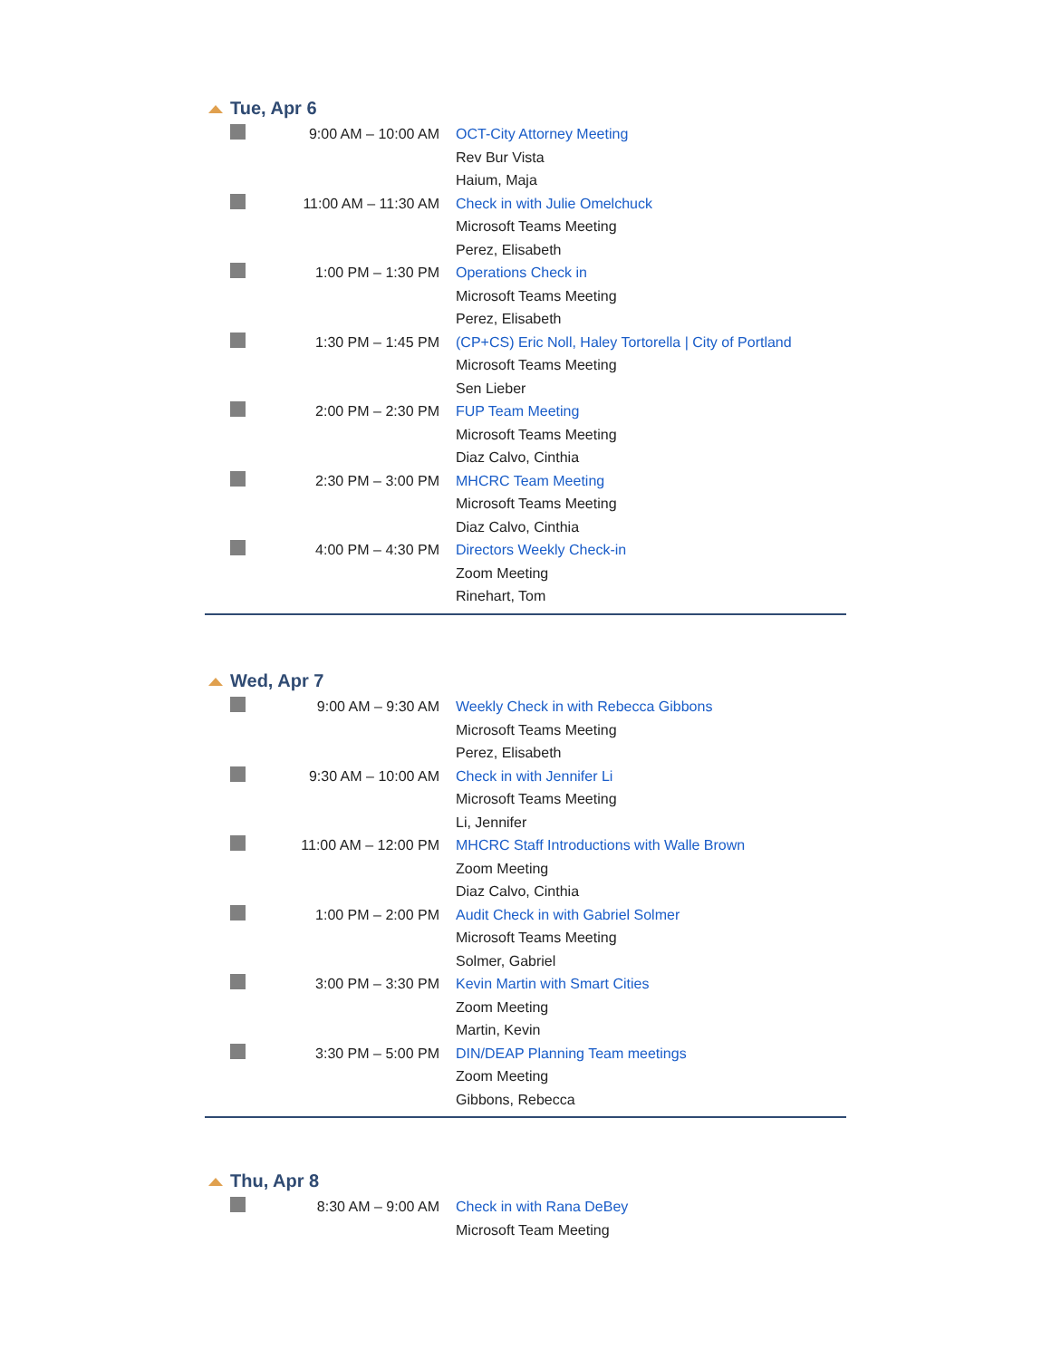Tue, Apr 6
| | 9:00 AM – 10:00 AM | OCT-City Attorney Meeting Rev Bur Vista Haium, Maja |
| | 11:00 AM – 11:30 AM | Check in with Julie Omelchuck Microsoft Teams Meeting Perez, Elisabeth |
| | 1:00 PM – 1:30 PM | Operations Check in Microsoft Teams Meeting Perez, Elisabeth |
| | 1:30 PM – 1:45 PM | (CP+CS) Eric Noll, Haley Tortorella / City of Portland Microsoft Teams Meeting Sen Lieber |
| | 2:00 PM – 2:30 PM | FUP Team Meeting Microsoft Teams Meeting Diaz Calvo, Cinthia |
| | 2:30 PM – 3:00 PM | MHCRC Team Meeting Microsoft Teams Meeting Diaz Calvo, Cinthia |
| | 4:00 PM – 4:30 PM | Directors Weekly Check-in Zoom Meeting Rinehart, Tom |
Wed, Apr 7
| | 9:00 AM – 9:30 AM | Weekly Check in with Rebecca Gibbons Microsoft Teams Meeting Perez, Elisabeth |
| | 9:30 AM – 10:00 AM | Check in with Jennifer Li Microsoft Teams Meeting Li, Jennifer |
| | 11:00 AM – 12:00 PM | MHCRC Staff Introductions with Walle Brown Zoom Meeting Diaz Calvo, Cinthia |
| | 1:00 PM – 2:00 PM | Audit Check in with Gabriel Solmer Microsoft Teams Meeting Solmer, Gabriel |
| | 3:00 PM – 3:30 PM | Kevin Martin with Smart Cities Zoom Meeting Martin, Kevin |
| | 3:30 PM – 5:00 PM | DIN/DEAP Planning Team meetings Zoom Meeting Gibbons, Rebecca |
Thu, Apr 8
| | 8:30 AM – 9:00 AM | Check in with Rana DeBey Microsoft Team Meeting |